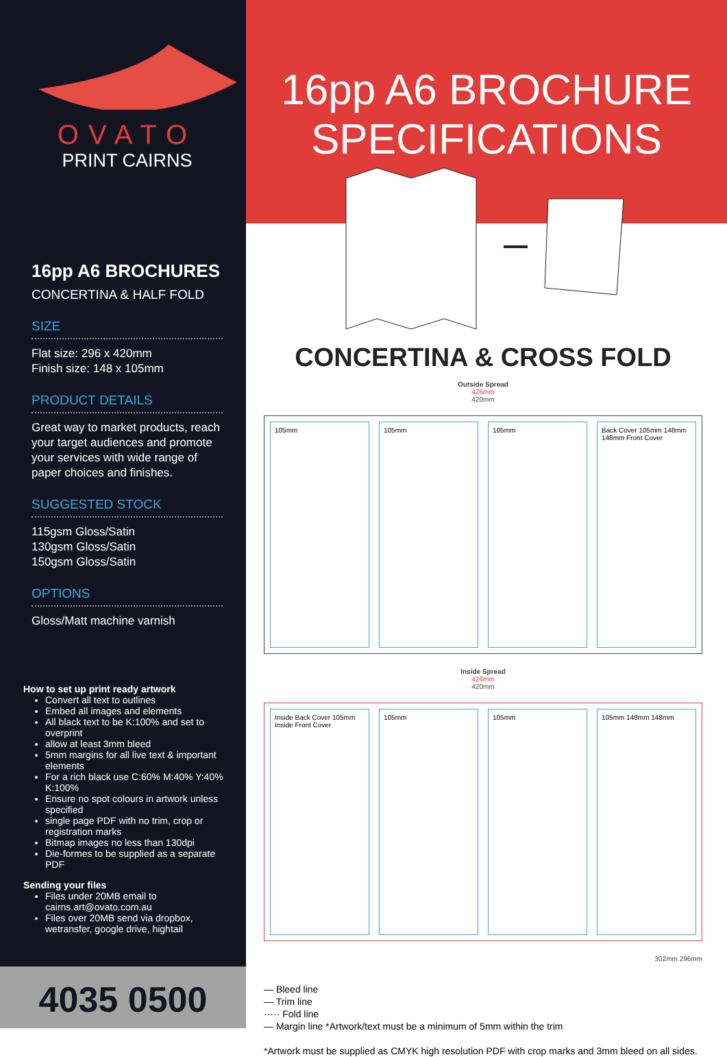OVATO
PRINT CAIRNS
16pp A6 BROCHURES
CONCERTINA & HALF FOLD
SIZE
Flat size: 296 x 420mm
Finish size: 148 x 105mm
PRODUCT DETAILS
Great way to market products, reach your target audiences and promote your services with wide range of paper choices and finishes.
SUGGESTED STOCK
115gsm Gloss/Satin
130gsm Gloss/Satin
150gsm Gloss/Satin
OPTIONS
Gloss/Matt machine varnish
How to set up print ready artwork
Convert all text to outlines
Embed all images and elements
All black text to be K:100% and set to overprint
allow at least 3mm bleed
5mm margins for all live text & important elements
For a rich black use C:60% M:40% Y:40% K:100%
Ensure no spot colours in artwork unless specified
single page PDF with no trim, crop or registration marks
Bitmap images no less than 130dpi
Die-formes to be supplied as a separate PDF
Sending your files
Files under 20MB email to cairns.art@ovato.com.au
Files over 20MB send via dropbox, wetransfer, google drive, hightail
4035 0500
16pp A6 BROCHURE
SPECIFICATIONS
CONCERTINA & CROSS FOLD
Outside Spread
426mm
420mm
105mm 105mm 105mm Back Cover 105mm 148mm 148mm Front Cover
Inside Spread
426mm
420mm
Inside Back Cover 105mm Inside Front Cover
105mm 105mm 105mm 148mm 148mm
302mm 296mm
— Bleed line
— Trim line
····· Fold line
— Margin line *Artwork/text must be a minimum of 5mm within the trim
*Artwork must be supplied as CMYK high resolution PDF with crop marks and 3mm bleed on all sides.